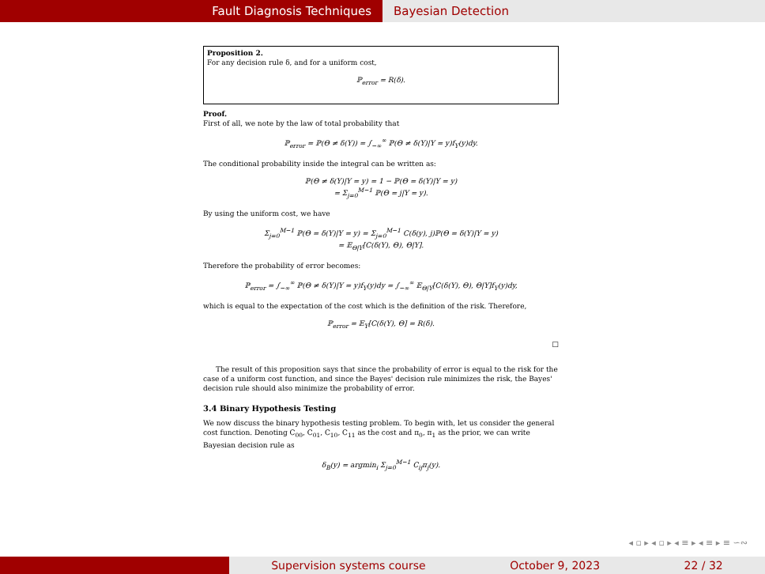Fault Diagnosis Techniques Bayesian Detection
Proposition 2.
For any decision rule δ, and for a uniform cost,
ℙ<sub>error</sub> = R(δ).
Proof.
First of all, we note by the law of total probability that
ℙ<sub>error</sub> = ℙ(Θ ≠ δ(Y)) = ∫<sub>−∞</sub><sup>∞</sup> ℙ(Θ ≠ δ(Y)|Y = y)f<sub>Y</sub>(y)dy.
The conditional probability inside the integral can be written as:
ℙ(Θ ≠ δ(Y)|Y = y) = 1 − ℙ(Θ = δ(Y)|Y = y)
= Σ<sub>j=0</sub><sup>M−1</sup> ℙ(Θ = j|Y = y).
By using the uniform cost, we have
Σ<sub>j=0</sub><sup>M−1</sup> ℙ(Θ = δ(Y)|Y = y) = Σ<sub>j=0</sub><sup>M−1</sup> C(δ(y), j)ℙ(Θ = δ(Y)|Y = y)
= 𝔼<sub>Θ|Y</sub>[C(δ(Y), Θ), Θ|Y].
Therefore the probability of error becomes:
ℙ<sub>error</sub> = ∫<sub>−∞</sub><sup>∞</sup> ℙ(Θ ≠ δ(Y)|Y = y)f<sub>Y</sub>(y)dy = ∫<sub>−∞</sub><sup>∞</sup> 𝔼<sub>Θ|Y</sub>[C(δ(Y), Θ), Θ|Y]f<sub>Y</sub>(y)dy,
which is equal to the expectation of the cost which is the definition of the risk. Therefore,
ℙ<sub>error</sub> = 𝔼<sub>Y</sub>[C(δ(Y), Θ] = R(δ).
□
The result of this proposition says that since the probability of error is equal to the risk for the case of a uniform cost function, and since the Bayes' decision rule minimizes the risk, the Bayes' decision rule should also minimize the probability of error.
3.4 Binary Hypothesis Testing
We now discuss the binary hypothesis testing problem. To begin with, let us consider the general cost function. Denoting C<sub>00</sub>, C<sub>01</sub>, C<sub>10</sub>, C<sub>11</sub> as the cost and π<sub>0</sub>, π<sub>1</sub> as the prior, we can write Bayesian decision rule as
δ<sub>B</sub>(y) = argmin<sub>i</sub> Σ<sub>j=0</sub><sup>M−1</sup> C<sub>ij</sub>π<sub>j</sub>(y).
◂ ▫ ▸ ◂ ▫ ▸ ◂ ≡ ▸ ◂ ≡ ▸ ≡ ∽∾
Supervision systems course October 9, 2023 22 / 32